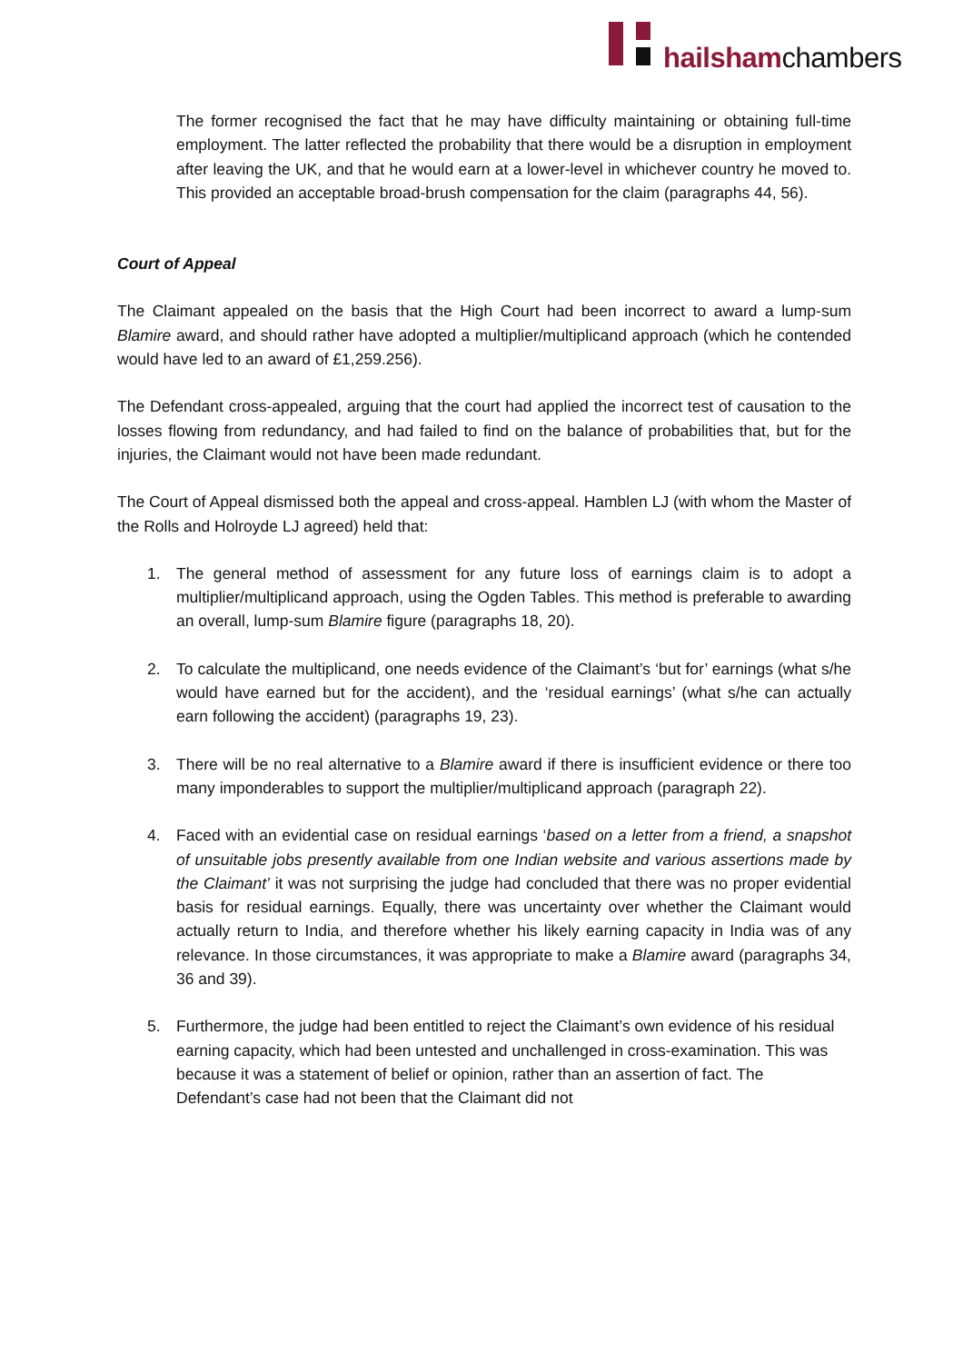hailshamchambers
The former recognised the fact that he may have difficulty maintaining or obtaining full-time employment. The latter reflected the probability that there would be a disruption in employment after leaving the UK, and that he would earn at a lower-level in whichever country he moved to. This provided an acceptable broad-brush compensation for the claim (paragraphs 44, 56).
Court of Appeal
The Claimant appealed on the basis that the High Court had been incorrect to award a lump-sum Blamire award, and should rather have adopted a multiplier/multiplicand approach (which he contended would have led to an award of £1,259.256).
The Defendant cross-appealed, arguing that the court had applied the incorrect test of causation to the losses flowing from redundancy, and had failed to find on the balance of probabilities that, but for the injuries, the Claimant would not have been made redundant.
The Court of Appeal dismissed both the appeal and cross-appeal. Hamblen LJ (with whom the Master of the Rolls and Holroyde LJ agreed) held that:
1. The general method of assessment for any future loss of earnings claim is to adopt a multiplier/multiplicand approach, using the Ogden Tables. This method is preferable to awarding an overall, lump-sum Blamire figure (paragraphs 18, 20).
2. To calculate the multiplicand, one needs evidence of the Claimant’s ‘but for’ earnings (what s/he would have earned but for the accident), and the ‘residual earnings’ (what s/he can actually earn following the accident) (paragraphs 19, 23).
3. There will be no real alternative to a Blamire award if there is insufficient evidence or there too many imponderables to support the multiplier/multiplicand approach (paragraph 22).
4. Faced with an evidential case on residual earnings ‘based on a letter from a friend, a snapshot of unsuitable jobs presently available from one Indian website and various assertions made by the Claimant’ it was not surprising the judge had concluded that there was no proper evidential basis for residual earnings. Equally, there was uncertainty over whether the Claimant would actually return to India, and therefore whether his likely earning capacity in India was of any relevance. In those circumstances, it was appropriate to make a Blamire award (paragraphs 34, 36 and 39).
5. Furthermore, the judge had been entitled to reject the Claimant’s own evidence of his residual earning capacity, which had been untested and unchallenged in cross-examination. This was because it was a statement of belief or opinion, rather than an assertion of fact. The Defendant’s case had not been that the Claimant did not